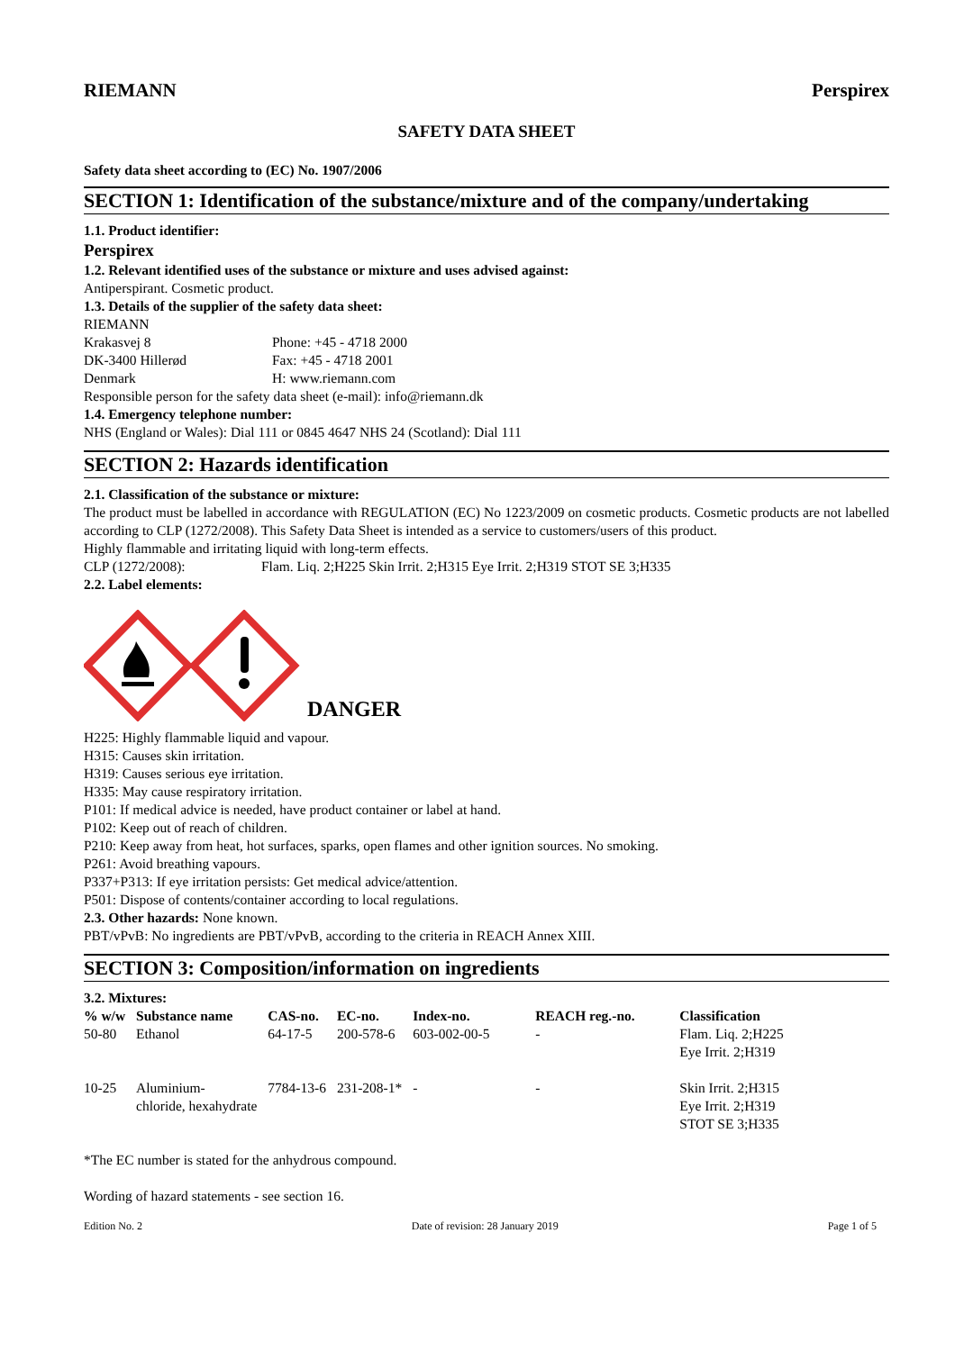RIEMANN Perspirex
SAFETY DATA SHEET
Safety data sheet according to (EC) No. 1907/2006
SECTION 1: Identification of the substance/mixture and of the company/undertaking
1.1. Product identifier:
Perspirex
1.2. Relevant identified uses of the substance or mixture and uses advised against:
Antiperspirant. Cosmetic product.
1.3. Details of the supplier of the safety data sheet:
RIEMANN
Krakasvej 8 Phone: +45 - 4718 2000
DK-3400 Hillerød Fax: +45 - 4718 2001
Denmark H: www.riemann.com
Responsible person for the safety data sheet (e-mail): info@riemann.dk
1.4. Emergency telephone number:
NHS (England or Wales): Dial 111 or 0845 4647 NHS 24 (Scotland): Dial 111
SECTION 2: Hazards identification
2.1. Classification of the substance or mixture:
The product must be labelled in accordance with REGULATION (EC) No 1223/2009 on cosmetic products. Cosmetic products are not labelled according to CLP (1272/2008). This Safety Data Sheet is intended as a service to customers/users of this product.
Highly flammable and irritating liquid with long-term effects.
CLP (1272/2008): Flam. Liq. 2;H225 Skin Irrit. 2;H315 Eye Irrit. 2;H319 STOT SE 3;H335
2.2. Label elements:
DANGER
H225: Highly flammable liquid and vapour.
H315: Causes skin irritation.
H319: Causes serious eye irritation.
H335: May cause respiratory irritation.
P101: If medical advice is needed, have product container or label at hand.
P102: Keep out of reach of children.
P210: Keep away from heat, hot surfaces, sparks, open flames and other ignition sources. No smoking.
P261: Avoid breathing vapours.
P337+P313: If eye irritation persists: Get medical advice/attention.
P501: Dispose of contents/container according to local regulations.
2.3. Other hazards: None known.
PBT/vPvB: No ingredients are PBT/vPvB, according to the criteria in REACH Annex XIII.
SECTION 3: Composition/information on ingredients
3.2. Mixtures:
| % w/w | Substance name | CAS-no. | EC-no. | Index-no. | REACH reg.-no. | Classification |
| --- | --- | --- | --- | --- | --- | --- |
| 50-80 | Ethanol | 64-17-5 | 200-578-6 | 603-002-00-5 | - | Flam. Liq. 2;H225 Eye Irrit. 2;H319 |
| 10-25 | Aluminium- chloride, hexahydrate | 7784-13-6 | 231-208-1* | - | - | Skin Irrit. 2;H315 Eye Irrit. 2;H319 STOT SE 3;H335 |
*The EC number is stated for the anhydrous compound.
Wording of hazard statements - see section 16.
Edition No. 2 Date of revision: 28 January 2019 Page 1 of 5